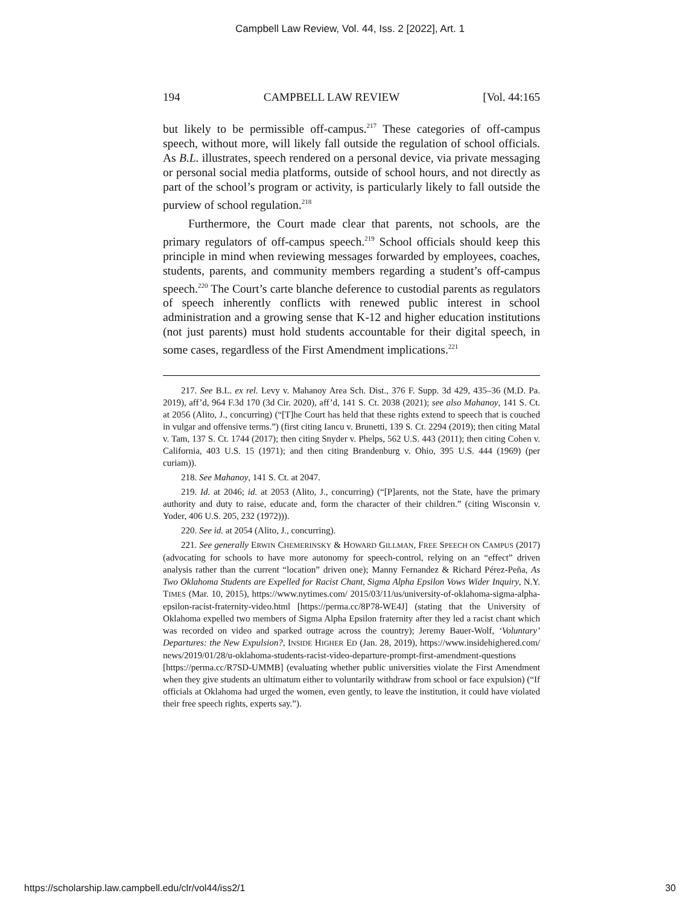Campbell Law Review, Vol. 44, Iss. 2 [2022], Art. 1
194 CAMPBELL LAW REVIEW [Vol. 44:165
but likely to be permissible off-campus.<sup>217</sup> These categories of off-campus speech, without more, will likely fall outside the regulation of school officials. As B.L. illustrates, speech rendered on a personal device, via private messaging or personal social media platforms, outside of school hours, and not directly as part of the school’s program or activity, is particularly likely to fall outside the purview of school regulation.<sup>218</sup>
Furthermore, the Court made clear that parents, not schools, are the primary regulators of off-campus speech.<sup>219</sup> School officials should keep this principle in mind when reviewing messages forwarded by employees, coaches, students, parents, and community members regarding a student’s off-campus speech.<sup>220</sup> The Court’s carte blanche deference to custodial parents as regulators of speech inherently conflicts with renewed public interest in school administration and a growing sense that K-12 and higher education institutions (not just parents) must hold students accountable for their digital speech, in some cases, regardless of the First Amendment implications.<sup>221</sup>
217. See B.L. ex rel. Levy v. Mahanoy Area Sch. Dist., 376 F. Supp. 3d 429, 435–36 (M.D. Pa. 2019), aff’d, 964 F.3d 170 (3d Cir. 2020), aff’d, 141 S. Ct. 2038 (2021); see also Mahanoy, 141 S. Ct. at 2056 (Alito, J., concurring) (“[T]he Court has held that these rights extend to speech that is couched in vulgar and offensive terms.”) (first citing Iancu v. Brunetti, 139 S. Ct. 2294 (2019); then citing Matal v. Tam, 137 S. Ct. 1744 (2017); then citing Snyder v. Phelps, 562 U.S. 443 (2011); then citing Cohen v. California, 403 U.S. 15 (1971); and then citing Brandenburg v. Ohio, 395 U.S. 444 (1969) (per curiam)).
218. See Mahanoy, 141 S. Ct. at 2047.
219. Id. at 2046; id. at 2053 (Alito, J., concurring) (“[P]arents, not the State, have the primary authority and duty to raise, educate and, form the character of their children.” (citing Wisconsin v. Yoder, 406 U.S. 205, 232 (1972))).
220. See id. at 2054 (Alito, J., concurring).
221. See generally ERWIN CHEMERINSKY & HOWARD GILLMAN, FREE SPEECH ON CAMPUS (2017) (advocating for schools to have more autonomy for speech-control, relying on an “effect” driven analysis rather than the current “location” driven one); Manny Fernandez & Richard Pérez-Peña, As Two Oklahoma Students are Expelled for Racist Chant, Sigma Alpha Epsilon Vows Wider Inquiry, N.Y. TIMES (Mar. 10, 2015), https://www.nytimes.com/ 2015/03/11/us/university-of-oklahoma-sigma-alpha-epsilon-racist-fraternity-video.html [https://perma.cc/8P78-WE4J] (stating that the University of Oklahoma expelled two members of Sigma Alpha Epsilon fraternity after they led a racist chant which was recorded on video and sparked outrage across the country); Jeremy Bauer-Wolf, ‘Voluntary’ Departures: the New Expulsion?, INSIDE HIGHER ED (Jan. 28, 2019), https://www.insidehighered.com/ news/2019/01/28/u-oklahoma-students-racist-video-departure-prompt-first-amendment-questions [https://perma.cc/R7SD-UMMB] (evaluating whether public universities violate the First Amendment when they give students an ultimatum either to voluntarily withdraw from school or face expulsion) (“If officials at Oklahoma had urged the women, even gently, to leave the institution, it could have violated their free speech rights, experts say.”).
https://scholarship.law.campbell.edu/clr/vol44/iss2/1 30